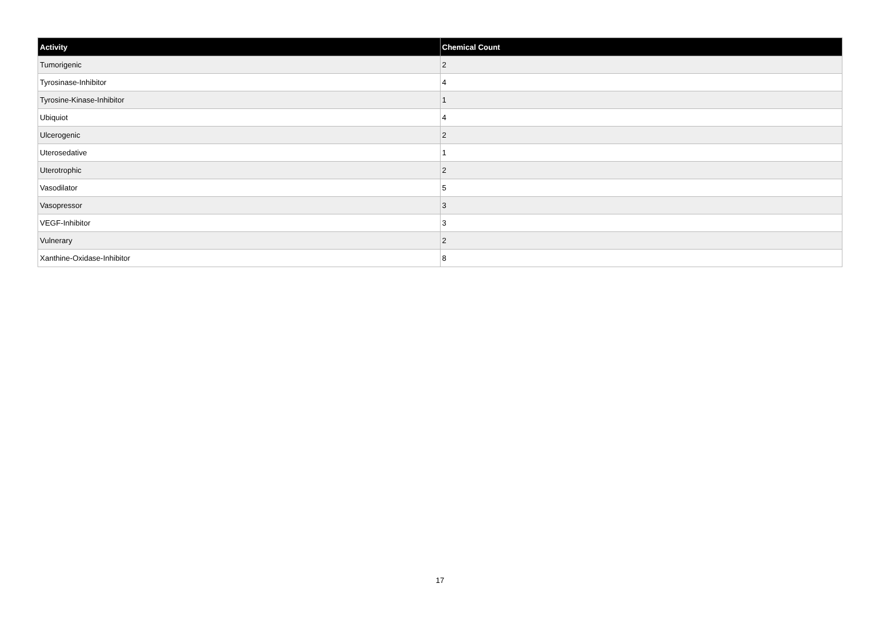| Activity | Chemical Count |
| --- | --- |
| Tumorigenic | 2 |
| Tyrosinase-Inhibitor | 4 |
| Tyrosine-Kinase-Inhibitor | 1 |
| Ubiquiot | 4 |
| Ulcerogenic | 2 |
| Uterosedative | 1 |
| Uterotrophic | 2 |
| Vasodilator | 5 |
| Vasopressor | 3 |
| VEGF-Inhibitor | 3 |
| Vulnerary | 2 |
| Xanthine-Oxidase-Inhibitor | 8 |
17